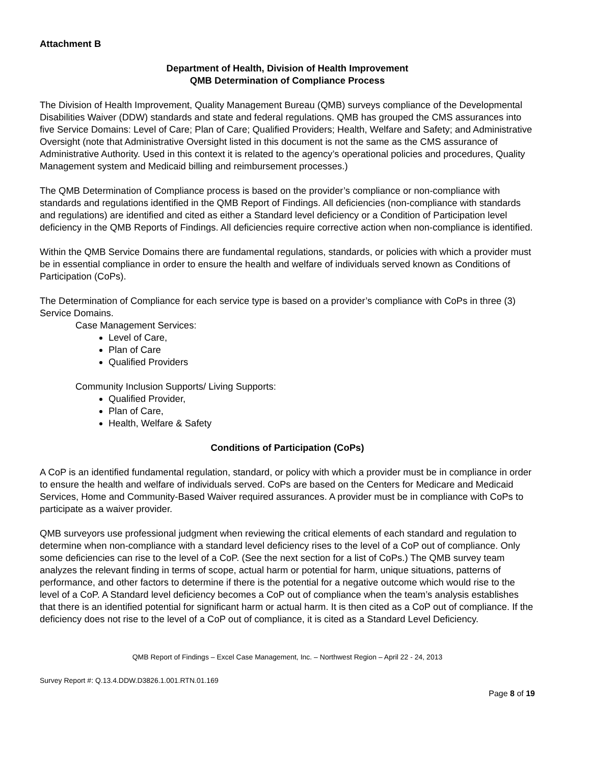Attachment B
Department of Health, Division of Health Improvement
QMB Determination of Compliance Process
The Division of Health Improvement, Quality Management Bureau (QMB) surveys compliance of the Developmental Disabilities Waiver (DDW) standards and state and federal regulations. QMB has grouped the CMS assurances into five Service Domains: Level of Care; Plan of Care; Qualified Providers; Health, Welfare and Safety; and Administrative Oversight (note that Administrative Oversight listed in this document is not the same as the CMS assurance of Administrative Authority. Used in this context it is related to the agency’s operational policies and procedures, Quality Management system and Medicaid billing and reimbursement processes.)
The QMB Determination of Compliance process is based on the provider’s compliance or non-compliance with standards and regulations identified in the QMB Report of Findings. All deficiencies (non-compliance with standards and regulations) are identified and cited as either a Standard level deficiency or a Condition of Participation level deficiency in the QMB Reports of Findings. All deficiencies require corrective action when non-compliance is identified.
Within the QMB Service Domains there are fundamental regulations, standards, or policies with which a provider must be in essential compliance in order to ensure the health and welfare of individuals served known as Conditions of Participation (CoPs).
The Determination of Compliance for each service type is based on a provider’s compliance with CoPs in three (3) Service Domains.
Case Management Services:
Level of Care,
Plan of Care
Qualified Providers
Community Inclusion Supports/ Living Supports:
Qualified Provider,
Plan of Care,
Health, Welfare & Safety
Conditions of Participation (CoPs)
A CoP is an identified fundamental regulation, standard, or policy with which a provider must be in compliance in order to ensure the health and welfare of individuals served. CoPs are based on the Centers for Medicare and Medicaid Services, Home and Community-Based Waiver required assurances. A provider must be in compliance with CoPs to participate as a waiver provider.
QMB surveyors use professional judgment when reviewing the critical elements of each standard and regulation to determine when non-compliance with a standard level deficiency rises to the level of a CoP out of compliance. Only some deficiencies can rise to the level of a CoP. (See the next section for a list of CoPs.) The QMB survey team analyzes the relevant finding in terms of scope, actual harm or potential for harm, unique situations, patterns of performance, and other factors to determine if there is the potential for a negative outcome which would rise to the level of a CoP. A Standard level deficiency becomes a CoP out of compliance when the team’s analysis establishes that there is an identified potential for significant harm or actual harm. It is then cited as a CoP out of compliance. If the deficiency does not rise to the level of a CoP out of compliance, it is cited as a Standard Level Deficiency.
QMB Report of Findings – Excel Case Management, Inc. – Northwest Region – April 22 - 24, 2013
Survey Report #: Q.13.4.DDW.D3826.1.001.RTN.01.169
Page 8 of 19